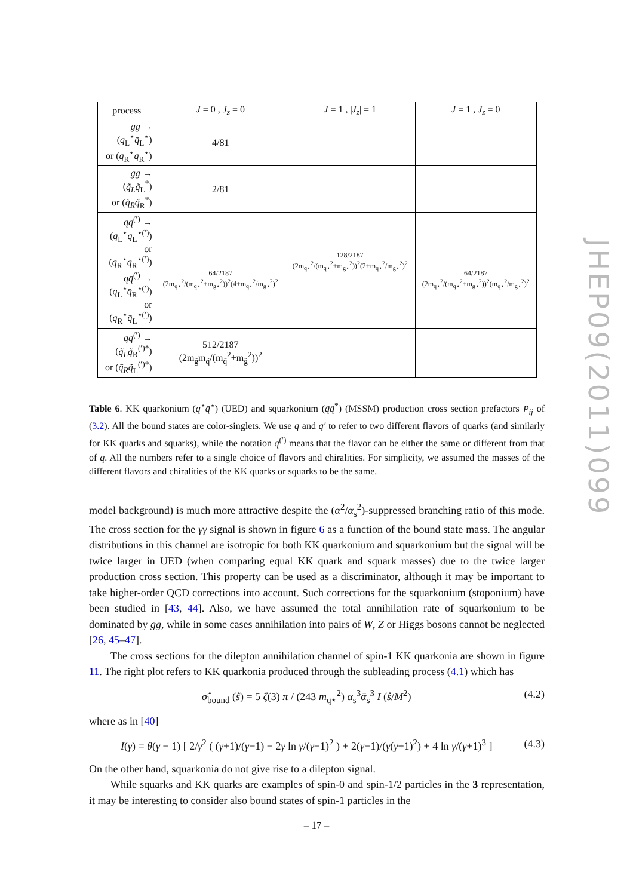| process | J = 0 , J<sub>z</sub> = 0 | J = 1 , / J<sub>z</sub> / = 1 | J = 1 , J<sub>z</sub> = 0 |
| --- | --- | --- | --- |
| gg → ( q<sub>L</sub><sup>⋆</sup> q̄<sub>L</sub><sup>⋆</sup>) or ( q<sub>R</sub><sup>⋆</sup> q̄<sub>R</sub><sup>⋆</sup>) | 4/81 | | |
| gg → ( q̃<sub>L</sub>q̃<sub>L</sub><sup>*</sup>) or ( q̃<sub>R</sub>q̃<sub>R</sub><sup>*</sup>) | 2/81 | | |
| qq̄<sup>(′)</sup> → ( q<sub>L</sub><sup>⋆</sup> q̄<sub>L</sub><sup>⋆(′)</sup>) or ( q<sub>R</sub><sup>⋆</sup> q̄<sub>R</sub><sup>⋆(′)</sup>) qq̄<sup>(′)</sup> → ( q<sub>L</sub><sup>⋆</sup> q̄<sub>R</sub><sup>⋆(′)</sup>) or ( q<sub>R</sub><sup>⋆</sup> q̄<sub>L</sub><sup>⋆(′)</sup>) | 64/2187 (2m<sub>q⋆</sub><sup>2</sup>/(m<sub>q⋆</sub><sup>2</sup>+m<sub>g⋆</sub><sup>2</sup>))<sup>2</sup>(4+m<sub>q⋆</sub><sup>2</sup>/m<sub>g⋆</sub><sup>2</sup>)<sup>2</sup> | 128/2187 (2m<sub>q⋆</sub><sup>2</sup>/(m<sub>q⋆</sub><sup>2</sup>+m<sub>g⋆</sub><sup>2</sup>))<sup>2</sup>(2+m<sub>q⋆</sub><sup>2</sup>/m<sub>g⋆</sub><sup>2</sup>)<sup>2</sup> | 64/2187 (2m<sub>q⋆</sub><sup>2</sup>/(m<sub>q⋆</sub><sup>2</sup>+m<sub>g⋆</sub><sup>2</sup>))<sup>2</sup>(m<sub>q⋆</sub><sup>2</sup>/m<sub>g⋆</sub><sup>2</sup>)<sup>2</sup> |
| qq̄<sup>(′)</sup> → ( q̃<sub>L</sub>q̃<sub>R</sub><sup>(′)*</sup>) or ( q̃<sub>R</sub>q̃<sub>L</sub><sup>(′)*</sup>) | 512/2187 (2m<sub>g̃</sub>m<sub>q̃</sub>/(m<sub>q̃</sub><sup>2</sup>+m<sub>g̃</sub><sup>2</sup>))<sup>2</sup> | | |
Table 6. KK quarkonium (q<sup>⋆</sup>q̄<sup>⋆</sup>) (UED) and squarkonium (q̃q̃<sup>*</sup>) (MSSM) production cross section prefactors P<sub>ij</sub> of (3.2). All the bound states are color-singlets. We use q and q′ to refer to two different flavors of quarks (and similarly for KK quarks and squarks), while the notation q<sup>(′)</sup> means that the flavor can be either the same or different from that of q. All the numbers refer to a single choice of flavors and chiralities. For simplicity, we assumed the masses of the different flavors and chiralities of the KK quarks or squarks to be the same.
model background) is much more attractive despite the (α<sup>2</sup>/α<sub>s</sub><sup>2</sup>)-suppressed branching ratio of this mode. The cross section for the γγ signal is shown in figure 6 as a function of the bound state mass. The angular distributions in this channel are isotropic for both KK quarkonium and squarkonium but the signal will be twice larger in UED (when comparing equal KK quark and squark masses) due to the twice larger production cross section. This property can be used as a discriminator, although it may be important to take higher-order QCD corrections into account. Such corrections for the squarkonium (stoponium) have been studied in [43, 44]. Also, we have assumed the total annihilation rate of squarkonium to be dominated by gg, while in some cases annihilation into pairs of W, Z or Higgs bosons cannot be neglected [26, 45–47].
The cross sections for the dilepton annihilation channel of spin-1 KK quarkonia are shown in figure 11. The right plot refers to KK quarkonia produced through the subleading process (4.1) which has
σ̂<sub>bound</sub> (ŝ) = 5 ζ(3) π / (243 m<sub>q⋆</sub><sup>2</sup>) α<sub>s</sub><sup>3</sup>ᾱ<sub>s</sub><sup>3</sup> I (ŝ/M<sup>2</sup>) (4.2)
where as in [40]
I(γ) = θ(γ − 1) [ 2/γ<sup>2</sup> ( (γ+1)/(γ−1) − 2γ ln γ/(γ−1)<sup>2</sup> ) + 2(γ−1)/(γ(γ+1)<sup>2</sup>) + 4 ln γ/(γ+1)<sup>3</sup> ] (4.3)
On the other hand, squarkonia do not give rise to a dilepton signal.
While squarks and KK quarks are examples of spin-0 and spin-1/2 particles in the 3 representation, it may be interesting to consider also bound states of spin-1 particles in the
JHEP09(2011)099
– 17 –